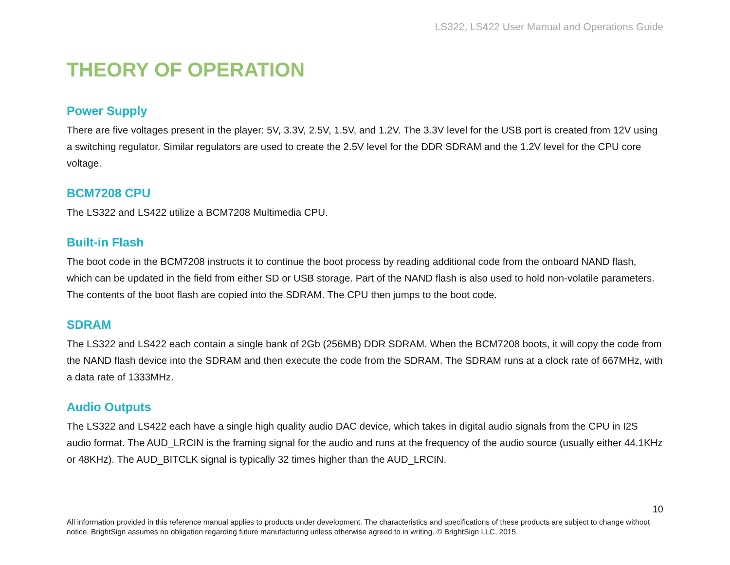LS322, LS422 User Manual and Operations Guide
THEORY OF OPERATION
Power Supply
There are five voltages present in the player: 5V, 3.3V, 2.5V, 1.5V, and 1.2V. The 3.3V level for the USB port is created from 12V using a switching regulator. Similar regulators are used to create the 2.5V level for the DDR SDRAM and the 1.2V level for the CPU core voltage.
BCM7208 CPU
The LS322 and LS422 utilize a BCM7208 Multimedia CPU.
Built-in Flash
The boot code in the BCM7208 instructs it to continue the boot process by reading additional code from the onboard NAND flash, which can be updated in the field from either SD or USB storage. Part of the NAND flash is also used to hold non-volatile parameters. The contents of the boot flash are copied into the SDRAM. The CPU then jumps to the boot code.
SDRAM
The LS322 and LS422 each contain a single bank of 2Gb (256MB) DDR SDRAM. When the BCM7208 boots, it will copy the code from the NAND flash device into the SDRAM and then execute the code from the SDRAM. The SDRAM runs at a clock rate of 667MHz, with a data rate of 1333MHz.
Audio Outputs
The LS322 and LS422 each have a single high quality audio DAC device, which takes in digital audio signals from the CPU in I2S audio format. The AUD_LRCIN is the framing signal for the audio and runs at the frequency of the audio source (usually either 44.1KHz or 48KHz). The AUD_BITCLK signal is typically 32 times higher than the AUD_LRCIN.
10
All information provided in this reference manual applies to products under development. The characteristics and specifications of these products are subject to change without notice. BrightSign assumes no obligation regarding future manufacturing unless otherwise agreed to in writing. © BrightSign LLC, 2015